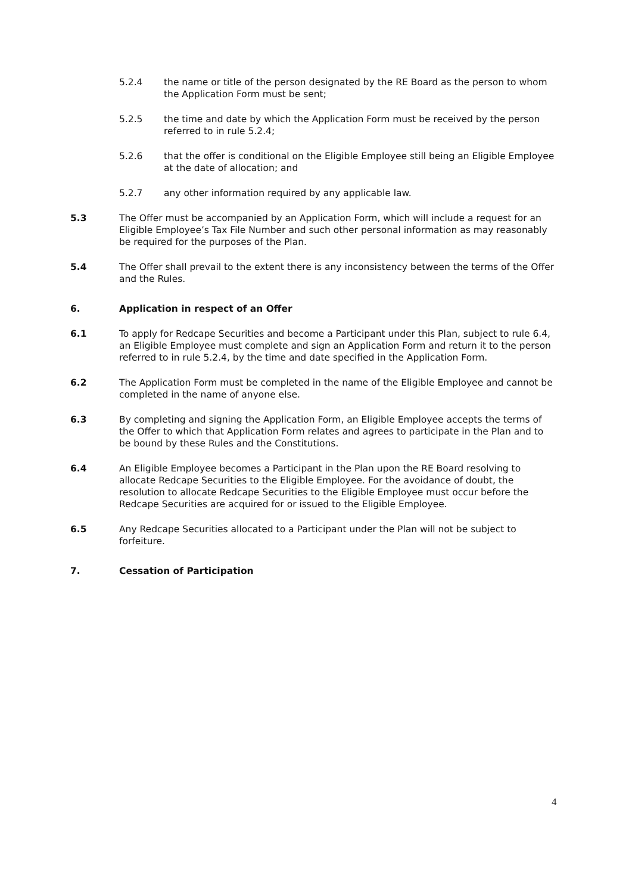5.2.4 the name or title of the person designated by the RE Board as the person to whom the Application Form must be sent;
5.2.5 the time and date by which the Application Form must be received by the person referred to in rule 5.2.4;
5.2.6 that the offer is conditional on the Eligible Employee still being an Eligible Employee at the date of allocation; and
5.2.7 any other information required by any applicable law.
5.3 The Offer must be accompanied by an Application Form, which will include a request for an Eligible Employee’s Tax File Number and such other personal information as may reasonably be required for the purposes of the Plan.
5.4 The Offer shall prevail to the extent there is any inconsistency between the terms of the Offer and the Rules.
6. Application in respect of an Offer
6.1 To apply for Redcape Securities and become a Participant under this Plan, subject to rule 6.4, an Eligible Employee must complete and sign an Application Form and return it to the person referred to in rule 5.2.4, by the time and date specified in the Application Form.
6.2 The Application Form must be completed in the name of the Eligible Employee and cannot be completed in the name of anyone else.
6.3 By completing and signing the Application Form, an Eligible Employee accepts the terms of the Offer to which that Application Form relates and agrees to participate in the Plan and to be bound by these Rules and the Constitutions.
6.4 An Eligible Employee becomes a Participant in the Plan upon the RE Board resolving to allocate Redcape Securities to the Eligible Employee. For the avoidance of doubt, the resolution to allocate Redcape Securities to the Eligible Employee must occur before the Redcape Securities are acquired for or issued to the Eligible Employee.
6.5 Any Redcape Securities allocated to a Participant under the Plan will not be subject to forfeiture.
7. Cessation of Participation
4